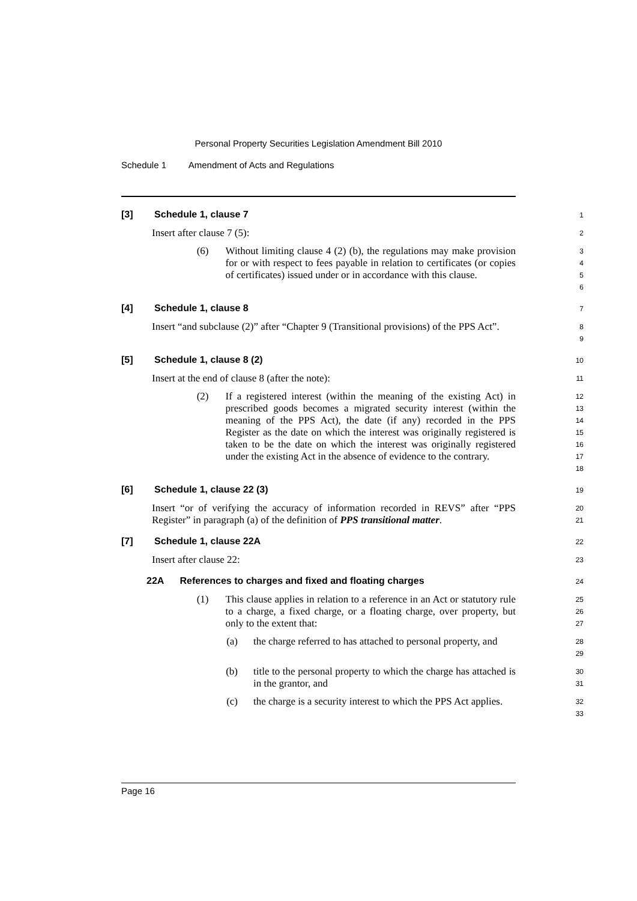Personal Property Securities Legislation Amendment Bill 2010
Schedule 1 Amendment of Acts and Regulations
[3] Schedule 1, clause 7
1
Insert after clause 7 (5):
2
(6) Without limiting clause 4 (2) (b), the regulations may make provision for or with respect to fees payable in relation to certificates (or copies of certificates) issued under or in accordance with this clause.
3
4
5
6
[4] Schedule 1, clause 8
7
Insert “and subclause (2)” after “Chapter 9 (Transitional provisions) of the PPS Act”.
8
9
[5] Schedule 1, clause 8 (2)
10
Insert at the end of clause 8 (after the note):
11
(2) If a registered interest (within the meaning of the existing Act) in prescribed goods becomes a migrated security interest (within the meaning of the PPS Act), the date (if any) recorded in the PPS Register as the date on which the interest was originally registered is taken to be the date on which the interest was originally registered under the existing Act in the absence of evidence to the contrary.
12
13
14
15
16
17
18
[6] Schedule 1, clause 22 (3)
19
Insert “or of verifying the accuracy of information recorded in REVS” after “PPS Register” in paragraph (a) of the definition of PPS transitional matter.
20
21
[7] Schedule 1, clause 22A
22
Insert after clause 22:
23
22A References to charges and fixed and floating charges
24
(1) This clause applies in relation to a reference in an Act or statutory rule to a charge, a fixed charge, or a floating charge, over property, but only to the extent that:
25
26
27
(a) the charge referred to has attached to personal property, and
28
29
(b) title to the personal property to which the charge has attached is in the grantor, and
30
31
(c) the charge is a security interest to which the PPS Act applies.
32
33
Page 16